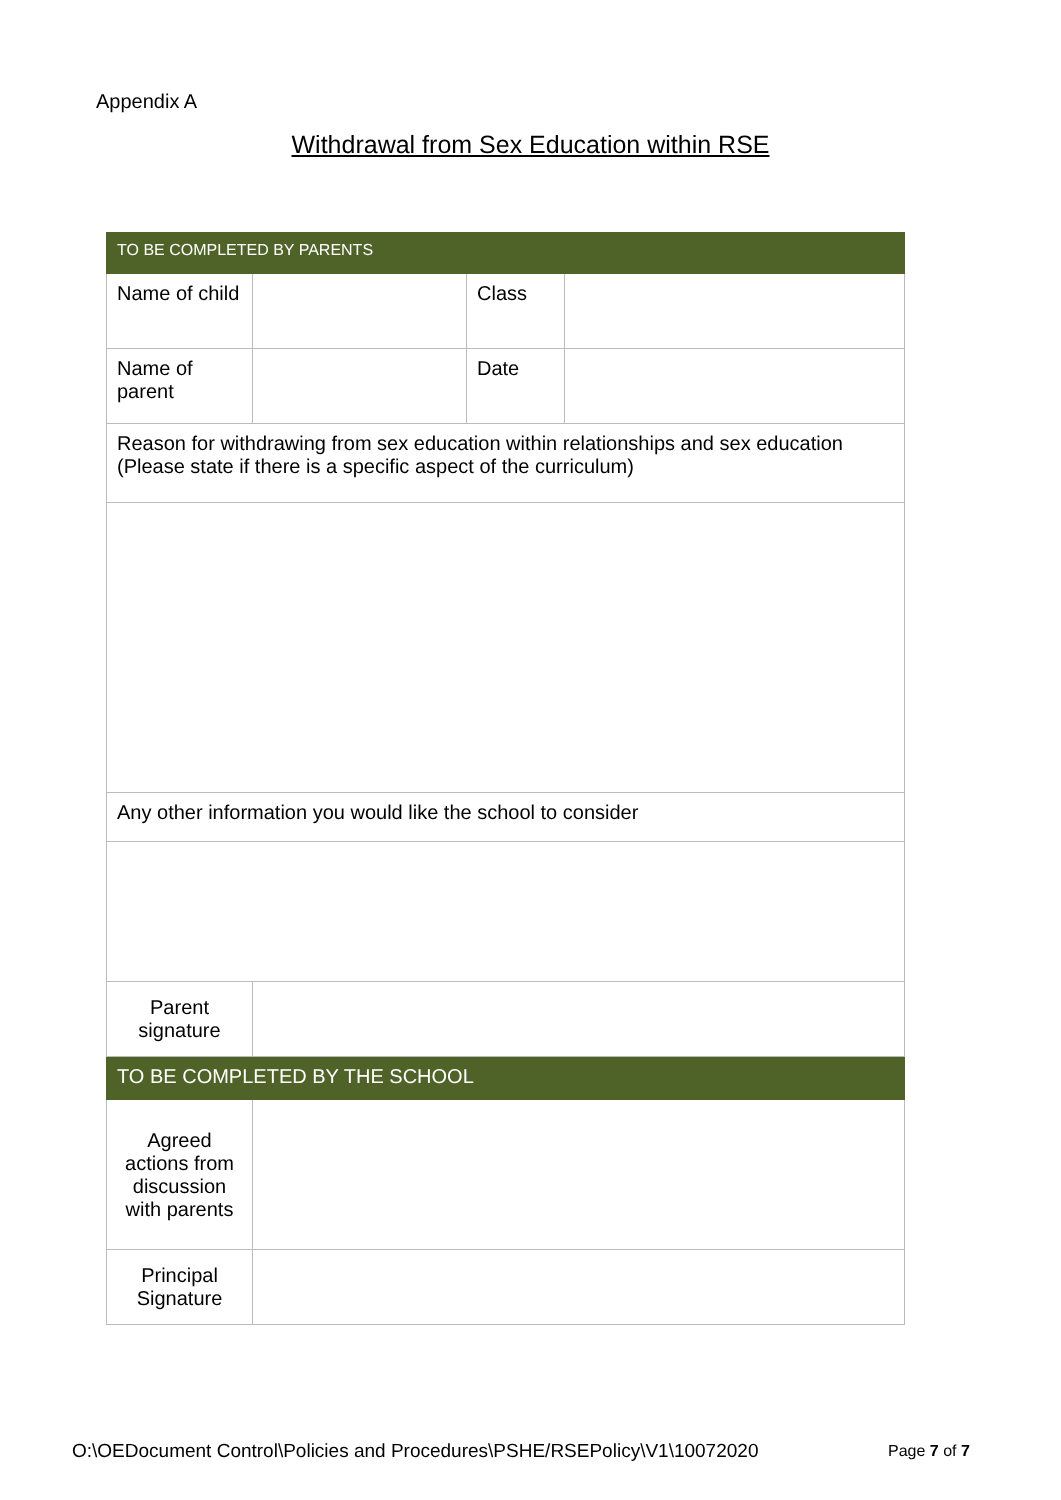Appendix A
Withdrawal from Sex Education within RSE
| TO BE COMPLETED BY PARENTS | | | |
| Name of child | | Class | |
| Name of parent | | Date | |
| Reason for withdrawing from sex education within relationships and sex education (Please state if there is a specific aspect of the curriculum) | | | |
| Any other information you would like the school to consider | | | |
| Parent signature | | | |
| TO BE COMPLETED BY THE SCHOOL | | | |
| Agreed actions from discussion with parents | | | |
| Principal Signature | | | |
O:\OEDocument Control\Policies and Procedures\PSHE/RSEPolicy\V1\10072020
Page 7 of 7